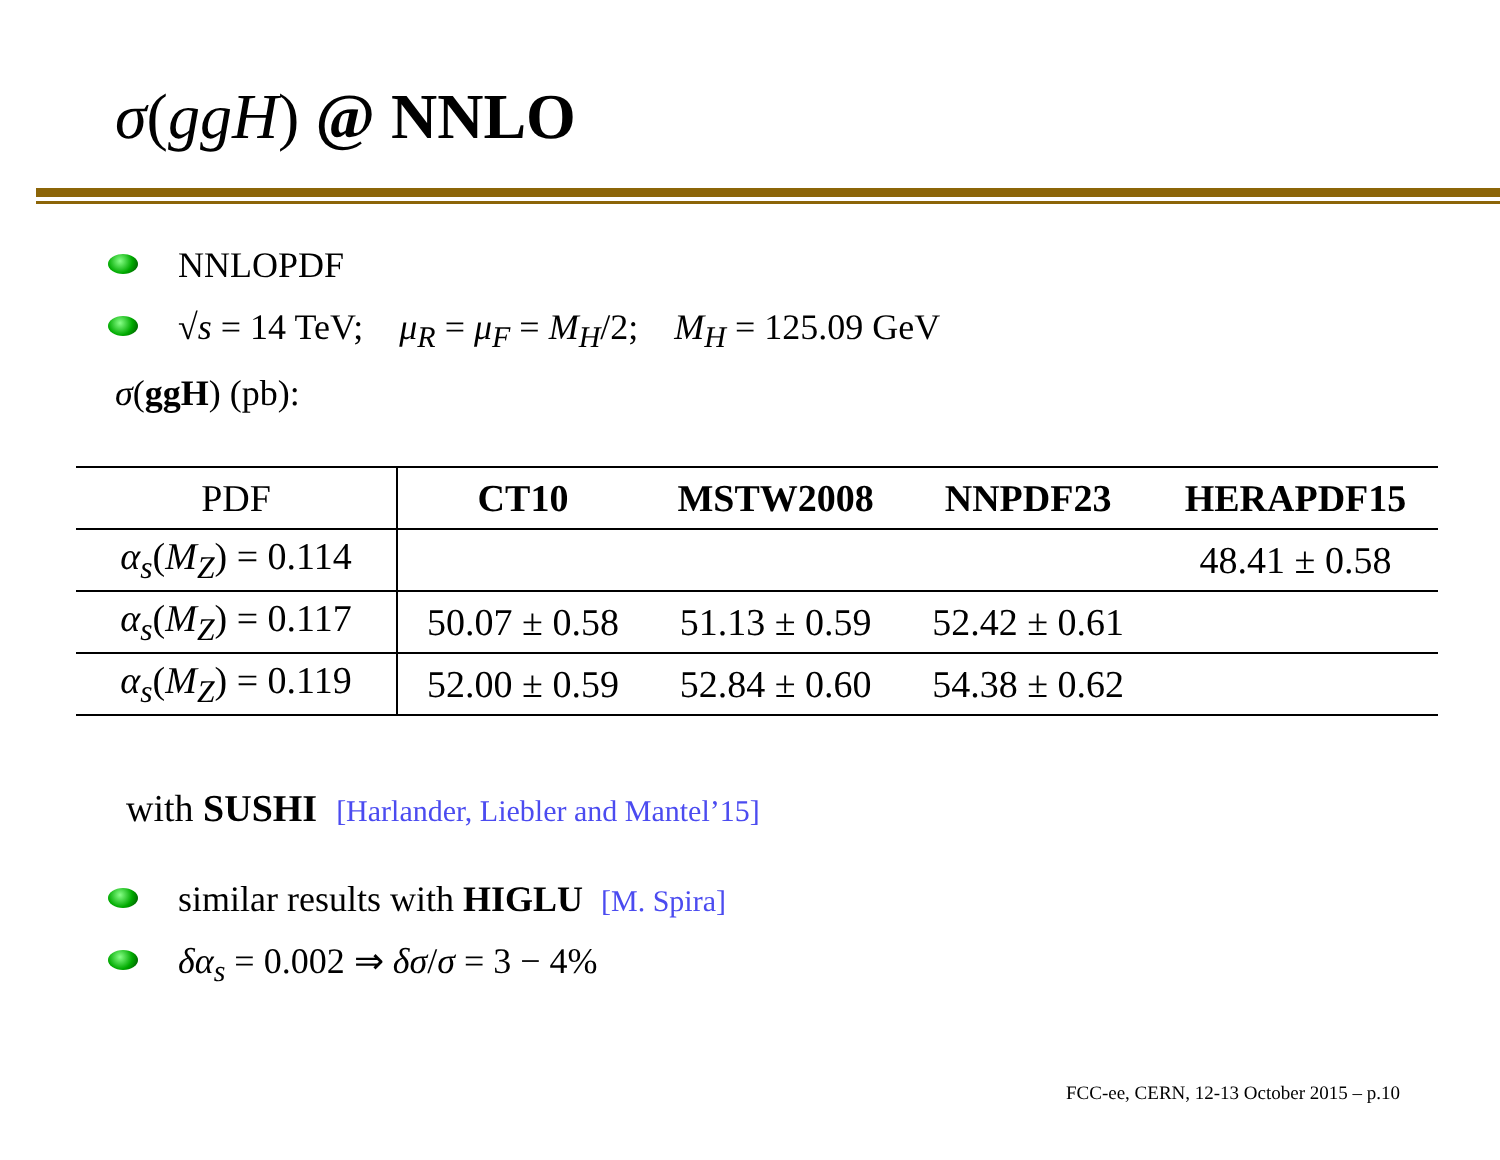σ(ggH) @ NNLO
NNLOPDF
√s = 14 TeV; μ<sub>R</sub> = μ<sub>F</sub> = M<sub>H</sub>/2; M<sub>H</sub> = 125.09 GeV
σ(ggH) (pb):
| PDF | CT10 | MSTW2008 | NNPDF23 | HERAPDF15 |
| --- | --- | --- | --- | --- |
| α<sub>s</sub> ( M<sub>Z</sub> ) = 0.114 | | | | 48.41 ± 0.58 |
| α<sub>s</sub> ( M<sub>Z</sub> ) = 0.117 | 50.07 ± 0.58 | 51.13 ± 0.59 | 52.42 ± 0.61 | |
| α<sub>s</sub> ( M<sub>Z</sub> ) = 0.119 | 52.00 ± 0.59 | 52.84 ± 0.60 | 54.38 ± 0.62 | |
with SUSHI [Harlander, Liebler and Mantel’15]
similar results with HIGLU [M. Spira]
δα<sub>s</sub> = 0.002 ⇒ δσ/σ = 3 − 4%
FCC-ee, CERN, 12-13 October 2015 – p.10